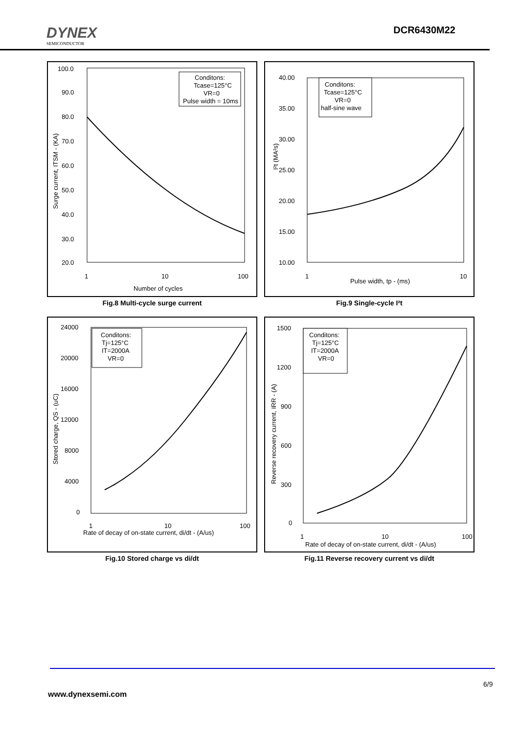DYNEX
SEMICONDUCTOR
DCR6430M22
100.0
90.0
80.0
70.0
60.0
50.0
40.0
30.0
20.0
1
10
100
Number of cycles
Surge current, ITSM - (KA)
Conditons:
Tcase=125°C
VR=0
Pulse width = 10ms
Fig.8 Multi-cycle surge current
40.00
35.00
30.00
25.00
20.00
15.00
10.00
1
10
Pulse width, tp - (ms)
I²t (MA²s)
Conditons:
Tcase=125°C
VR=0
half-sine wave
Fig.9 Single-cycle I²t
24000
20000
16000
12000
8000
4000
0
1
10
100
Rate of decay of on-state current, di/dt - (A/us)
Stored charge, QS - (uC)
Conditons:
Tj=125°C
IT=2000A
VR=0
Fig.10 Stored charge vs di/dt
1500
1200
900
600
300
0
1
10
100
Rate of decay of on-state current, di/dt - (A/us)
Reverse recovery current, IRR - (A)
Conditons:
Tj=125°C
IT=2000A
VR=0
Fig.11 Reverse recovery current vs di/dt
6/9
www.dynexsemi.com